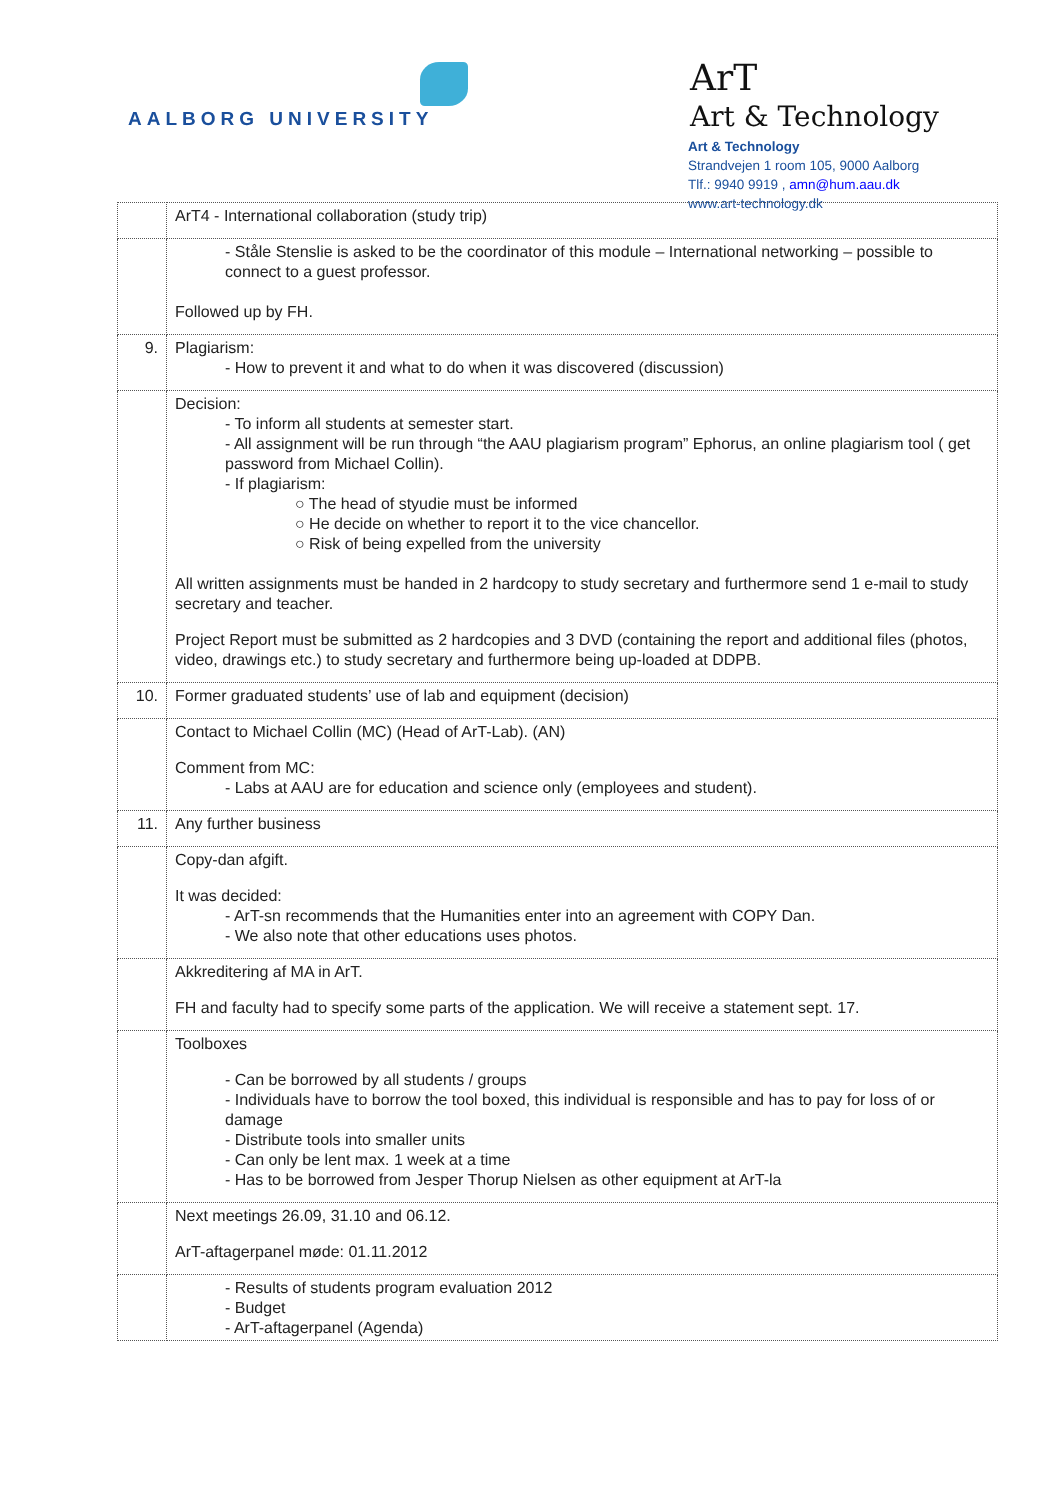AALBORG UNIVERSITY
ArT
Art & Technology
Art & Technology
Strandvejen 1 room 105, 9000 Aalborg
Tlf.: 9940 9919 , amn@hum.aau.dk
www.art-technology.dk
| | ArT4 - International collaboration (study trip) |
| | - Ståle Stenslie is asked to be the coordinator of this module – International networking – possible to connect to a guest professor. Followed up by FH. |
| 9. | Plagiarism: - How to prevent it and what to do when it was discovered (discussion) |
| | Decision: - To inform all students at semester start. - All assignment will be run through “the AAU plagiarism program” Ephorus, an online plagiarism tool ( get password from Michael Collin). - If plagiarism: ○ The head of styudie must be informed ○ He decide on whether to report it to the vice chancellor. ○ Risk of being expelled from the university All written assignments must be handed in 2 hardcopy to study secretary and furthermore send 1 e-mail to study secretary and teacher. Project Report must be submitted as 2 hardcopies and 3 DVD (containing the report and additional files (photos, video, drawings etc.) to study secretary and furthermore being up-loaded at DDPB. |
| 10. | Former graduated students’ use of lab and equipment (decision) |
| | Contact to Michael Collin (MC) (Head of ArT-Lab). (AN) Comment from MC: - Labs at AAU are for education and science only (employees and student). |
| 11. | Any further business |
| | Copy-dan afgift. It was decided: - ArT-sn recommends that the Humanities enter into an agreement with COPY Dan. - We also note that other educations uses photos. |
| | Akkreditering af MA in ArT. FH and faculty had to specify some parts of the application. We will receive a statement sept. 17. |
| | Toolboxes - Can be borrowed by all students / groups - Individuals have to borrow the tool boxed, this individual is responsible and has to pay for loss of or damage - Distribute tools into smaller units - Can only be lent max. 1 week at a time - Has to be borrowed from Jesper Thorup Nielsen as other equipment at ArT-la |
| | Next meetings 26.09, 31.10 and 06.12. ArT-aftagerpanel møde: 01.11.2012 |
| | - Results of students program evaluation 2012 - Budget - ArT-aftagerpanel (Agenda) |